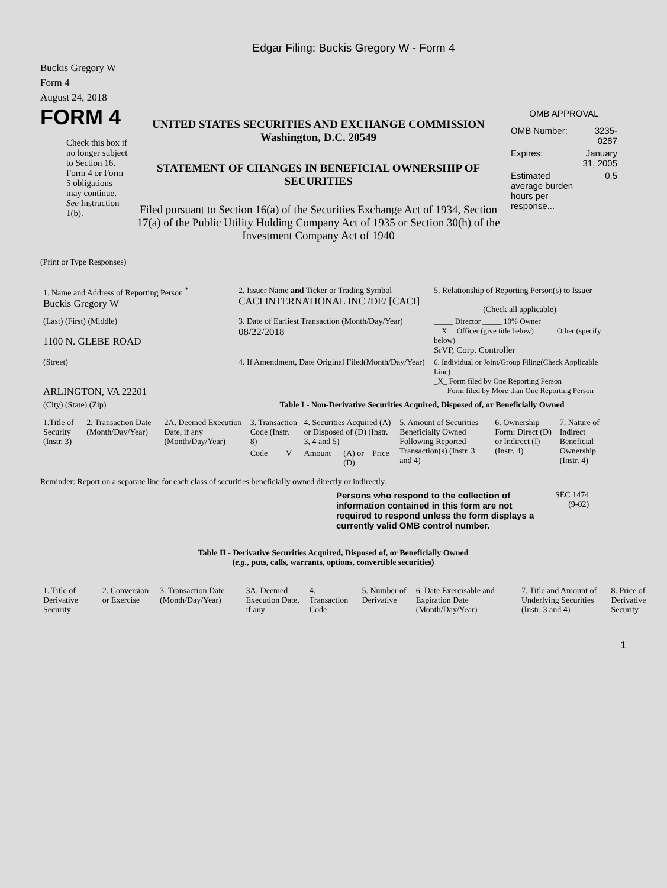Edgar Filing: Buckis Gregory W - Form 4
Buckis Gregory W
Form 4
August 24, 2018
FORM 4
Check this box if no longer subject to Section 16. Form 4 or Form 5 obligations may continue. See Instruction 1(b).
UNITED STATES SECURITIES AND EXCHANGE COMMISSION
Washington, D.C. 20549
STATEMENT OF CHANGES IN BENEFICIAL OWNERSHIP OF SECURITIES
Filed pursuant to Section 16(a) of the Securities Exchange Act of 1934, Section 17(a) of the Public Utility Holding Company Act of 1935 or Section 30(h) of the Investment Company Act of 1940
OMB APPROVAL
| OMB Number: | 3235-0287 |
| Expires: | January 31, 2005 |
| Estimated average burden hours per response... | 0.5 |
(Print or Type Responses)
| 1. Name and Address of Reporting Person <sup>*</sup> Buckis Gregory W | 2. Issuer Name and Ticker or Trading Symbol CACI INTERNATIONAL INC /DE/ [CACI] | 5. Relationship of Reporting Person(s) to Issuer (Check all applicable) |
| (Last) (First) (Middle) 1100 N. GLEBE ROAD | 3. Date of Earliest Transaction (Month/Day/Year) 08/22/2018 | _____ Director _____ 10% Owner __X__ Officer (give title below) _____ Other (specify below) SrVP, Corp. Controller |
| (Street) ARLINGTON, VA 22201 | 4. If Amendment, Date Original Filed(Month/Day/Year) | 6. Individual or Joint/Group Filing(Check Applicable Line) _X_ Form filed by One Reporting Person ___ Form filed by More than One Reporting Person |
| (City) (State) (Zip) | Table I - Non-Derivative Securities Acquired, Disposed of, or Beneficially Owned | |
| 1.Title of Security (Instr. 3) | 2. Transaction Date (Month/Day/Year) | 2A. Deemed Execution Date, if any (Month/Day/Year) | 3. Transaction Code (Instr. 8) | | 4. Securities Acquired (A) or Disposed of (D) (Instr. 3, 4 and 5) | | | 5. Amount of Securities Beneficially Owned Following Reported Transaction(s) (Instr. 3 and 4) | 6. Ownership Form: Direct (D) or Indirect (I) (Instr. 4) | 7. Nature of Indirect Beneficial Ownership (Instr. 4) |
| --- | --- | --- | --- | --- | --- | --- | --- | --- | --- | --- |
| | | | Code | V | Amount | (A) or (D) | Price | | | |
Reminder: Report on a separate line for each class of securities beneficially owned directly or indirectly.
Persons who respond to the collection of information contained in this form are not required to respond unless the form displays a currently valid OMB control number.
SEC 1474
(9-02)
Table II - Derivative Securities Acquired, Disposed of, or Beneficially Owned
(e.g., puts, calls, warrants, options, convertible securities)
| 1. Title of Derivative Security | 2. Conversion or Exercise | 3. Transaction Date (Month/Day/Year) | 3A. Deemed Execution Date, if any | 4. Transaction Code | 5. Number of Derivative | 6. Date Exercisable and Expiration Date (Month/Day/Year) | 7. Title and Amount of Underlying Securities (Instr. 3 and 4) | 8. Price of Derivative Security |
| --- | --- | --- | --- | --- | --- | --- | --- | --- |
1